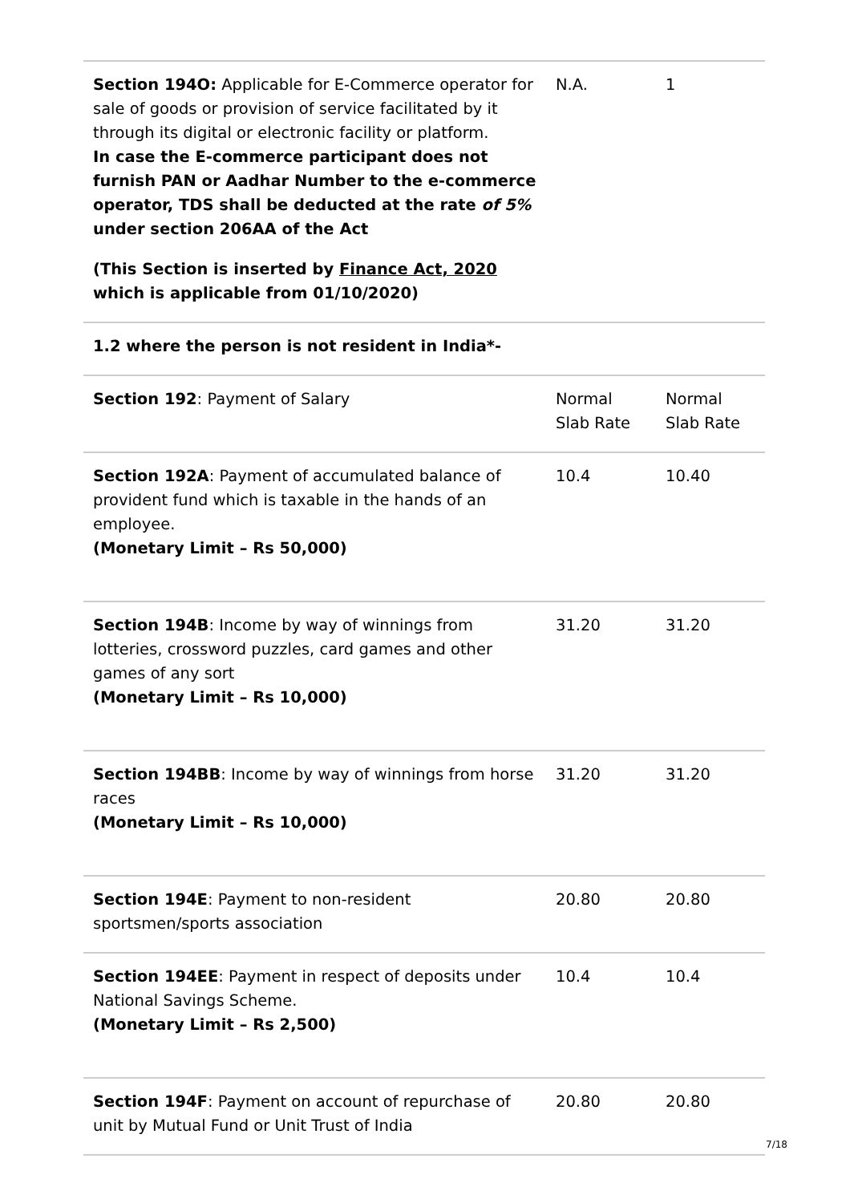| Section 194O: Applicable for E-Commerce operator for sale of goods or provision of service facilitated by it through its digital or electronic facility or platform. In case the E-commerce participant does not furnish PAN or Aadhar Number to the e-commerce operator, TDS shall be deducted at the rate of 5% under section 206AA of the Act (This Section is inserted by Finance Act, 2020 which is applicable from 01/10/2020) | N.A. | 1 |
| 1.2 where the person is not resident in India*- | | |
| Section 192 : Payment of Salary | Normal Slab Rate | Normal Slab Rate |
| Section 192A : Payment of accumulated balance of provident fund which is taxable in the hands of an employee. (Monetary Limit – Rs 50,000) | 10.4 | 10.40 |
| Section 194B : Income by way of winnings from lotteries, crossword puzzles, card games and other games of any sort (Monetary Limit – Rs 10,000) | 31.20 | 31.20 |
| Section 194BB : Income by way of winnings from horse races (Monetary Limit – Rs 10,000) | 31.20 | 31.20 |
| Section 194E : Payment to non-resident sportsmen/sports association | 20.80 | 20.80 |
| Section 194EE : Payment in respect of deposits under National Savings Scheme. (Monetary Limit – Rs 2,500) | 10.4 | 10.4 |
| Section 194F : Payment on account of repurchase of unit by Mutual Fund or Unit Trust of India | 20.80 | 20.80 |
7/18